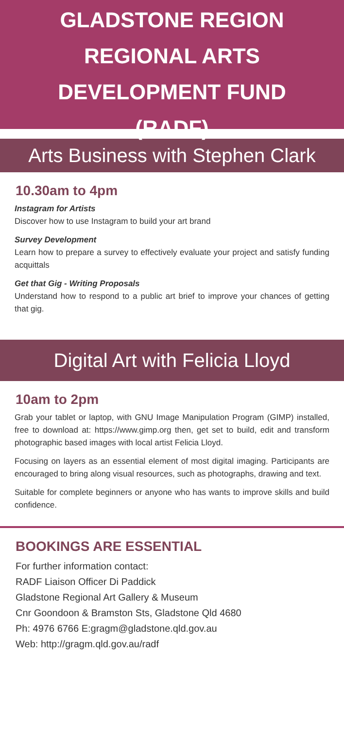GLADSTONE REGION
REGIONAL ARTS
DEVELOPMENT FUND
(RADF)
Arts Business with Stephen Clark
10.30am to 4pm
Instagram for Artists
Discover how to use Instagram to build your art brand
Survey Development
Learn how to prepare a survey to effectively evaluate your project and satisfy funding acquittals
Get that Gig - Writing Proposals
Understand how to respond to a public art brief to improve your chances of getting that gig.
Digital Art with Felicia Lloyd
10am to 2pm
Grab your tablet or laptop, with GNU Image Manipulation Program (GIMP) installed, free to download at: https://www.gimp.org then, get set to build, edit and transform photographic based images with local artist Felicia Lloyd.
Focusing on layers as an essential element of most digital imaging. Participants are encouraged to bring along visual resources, such as photographs, drawing and text.
Suitable for complete beginners or anyone who has wants to improve skills and build confidence.
BOOKINGS ARE ESSENTIAL
For further information contact:
RADF Liaison Officer Di Paddick
Gladstone Regional Art Gallery & Museum
Cnr Goondoon & Bramston Sts, Gladstone Qld 4680
Ph: 4976 6766 E:gragm@gladstone.qld.gov.au
Web: http://gragm.qld.gov.au/radf